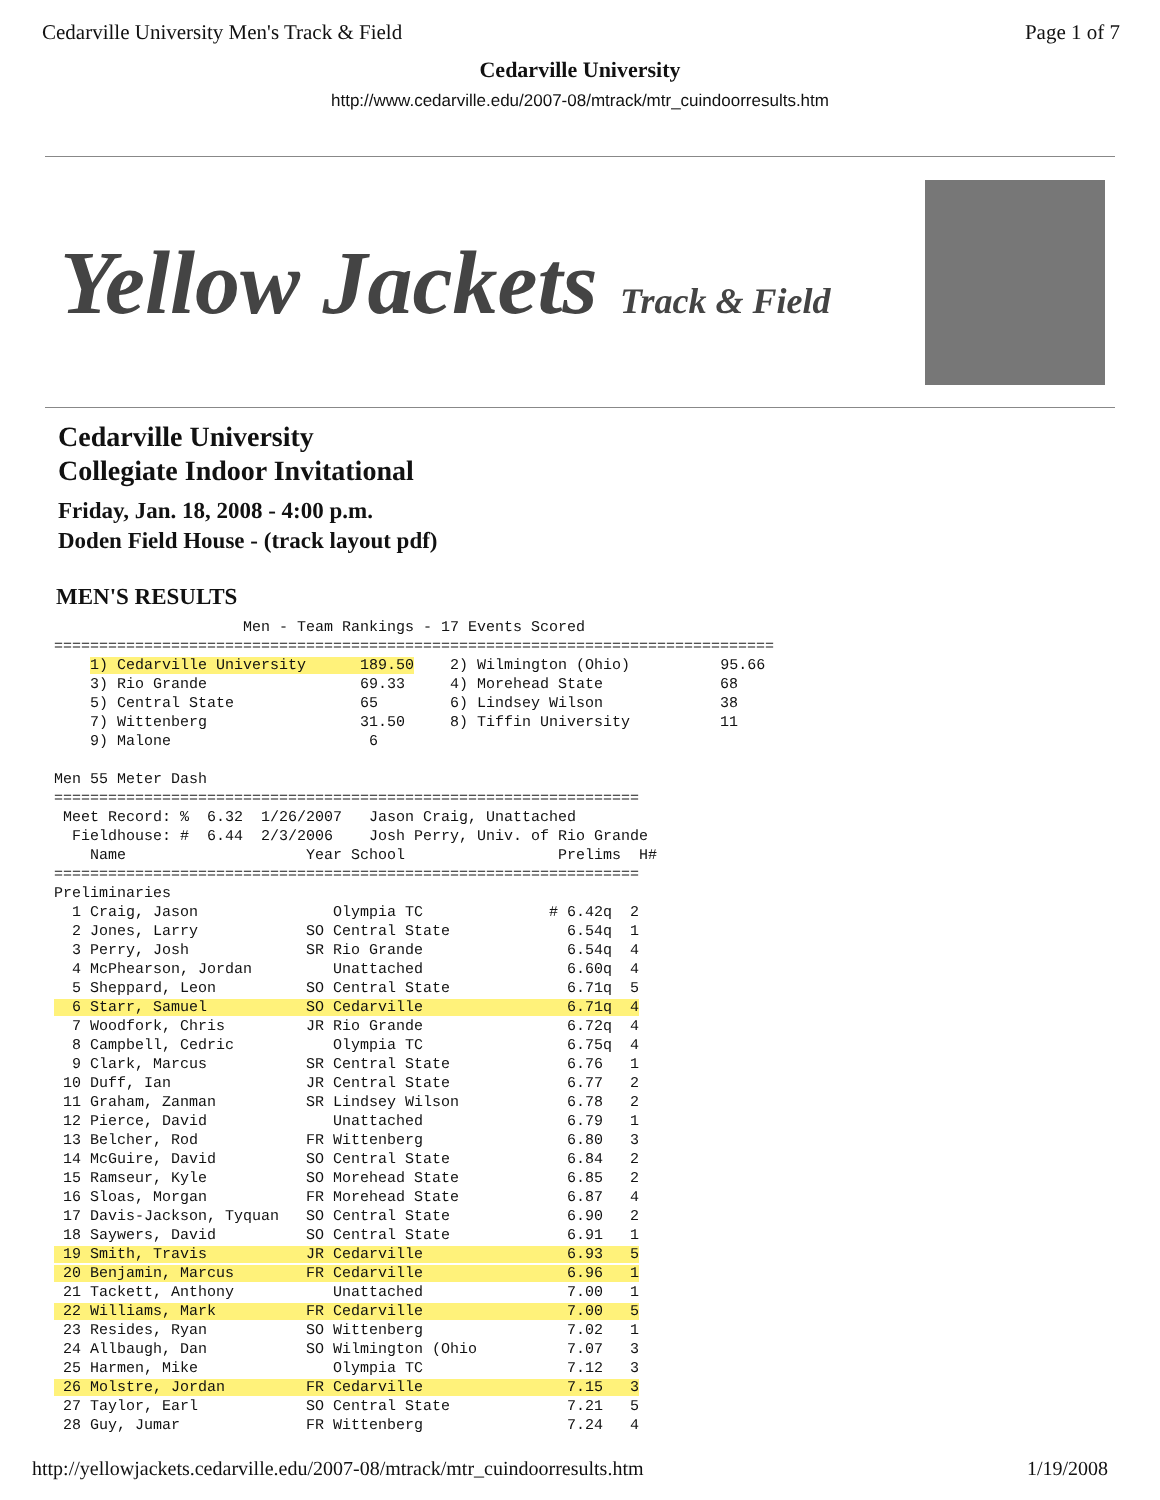Cedarville University Men's Track & Field Page 1 of 7
Cedarville University
http://www.cedarville.edu/2007-08/mtrack/mtr_cuindoorresults.htm
Yellow Jackets Track & Field
Cedarville University
Collegiate Indoor Invitational
Friday, Jan. 18, 2008 - 4:00 p.m.
Doden Field House - (track layout pdf)
MEN'S RESULTS
                     Men - Team Rankings - 17 Events Scored
================================================================================
    1) Cedarville University      189.50    2) Wilmington (Ohio)          95.66
    3) Rio Grande                 69.33     4) Morehead State             68
    5) Central State              65        6) Lindsey Wilson             38
    7) Wittenberg                 31.50     8) Tiffin University          11
    9) Malone                      6

Men 55 Meter Dash
=================================================================
 Meet Record: %  6.32  1/26/2007   Jason Craig, Unattached
  Fieldhouse: #  6.44  2/3/2006    Josh Perry, Univ. of Rio Grande
    Name                    Year School                 Prelims  H#
=================================================================
Preliminaries
  1 Craig, Jason               Olympia TC              # 6.42q  2
  2 Jones, Larry            SO Central State             6.54q  1
  3 Perry, Josh             SR Rio Grande                6.54q  4
  4 McPhearson, Jordan         Unattached                6.60q  4
  5 Sheppard, Leon          SO Central State             6.71q  5
  6 Starr, Samuel           SO Cedarville                6.71q  4
  7 Woodfork, Chris         JR Rio Grande                6.72q  4
  8 Campbell, Cedric           Olympia TC                6.75q  4
  9 Clark, Marcus           SR Central State             6.76   1
 10 Duff, Ian               JR Central State             6.77   2
 11 Graham, Zanman          SR Lindsey Wilson            6.78   2
 12 Pierce, David              Unattached                6.79   1
 13 Belcher, Rod            FR Wittenberg                6.80   3
 14 McGuire, David          SO Central State             6.84   2
 15 Ramseur, Kyle           SO Morehead State            6.85   2
 16 Sloas, Morgan           FR Morehead State            6.87   4
 17 Davis-Jackson, Tyquan   SO Central State             6.90   2
 18 Saywers, David          SO Central State             6.91   1
 19 Smith, Travis           JR Cedarville                6.93   5
 20 Benjamin, Marcus        FR Cedarville                6.96   1
 21 Tackett, Anthony           Unattached                7.00   1
 22 Williams, Mark          FR Cedarville                7.00   5
 23 Resides, Ryan           SO Wittenberg                7.02   1
 24 Allbaugh, Dan           SO Wilmington (Ohio          7.07   3
 25 Harmen, Mike               Olympia TC                7.12   3
 26 Molstre, Jordan         FR Cedarville                7.15   3
 27 Taylor, Earl            SO Central State             7.21   5
 28 Guy, Jumar              FR Wittenberg                7.24   4
http://yellowjackets.cedarville.edu/2007-08/mtrack/mtr_cuindoorresults.htm 1/19/2008